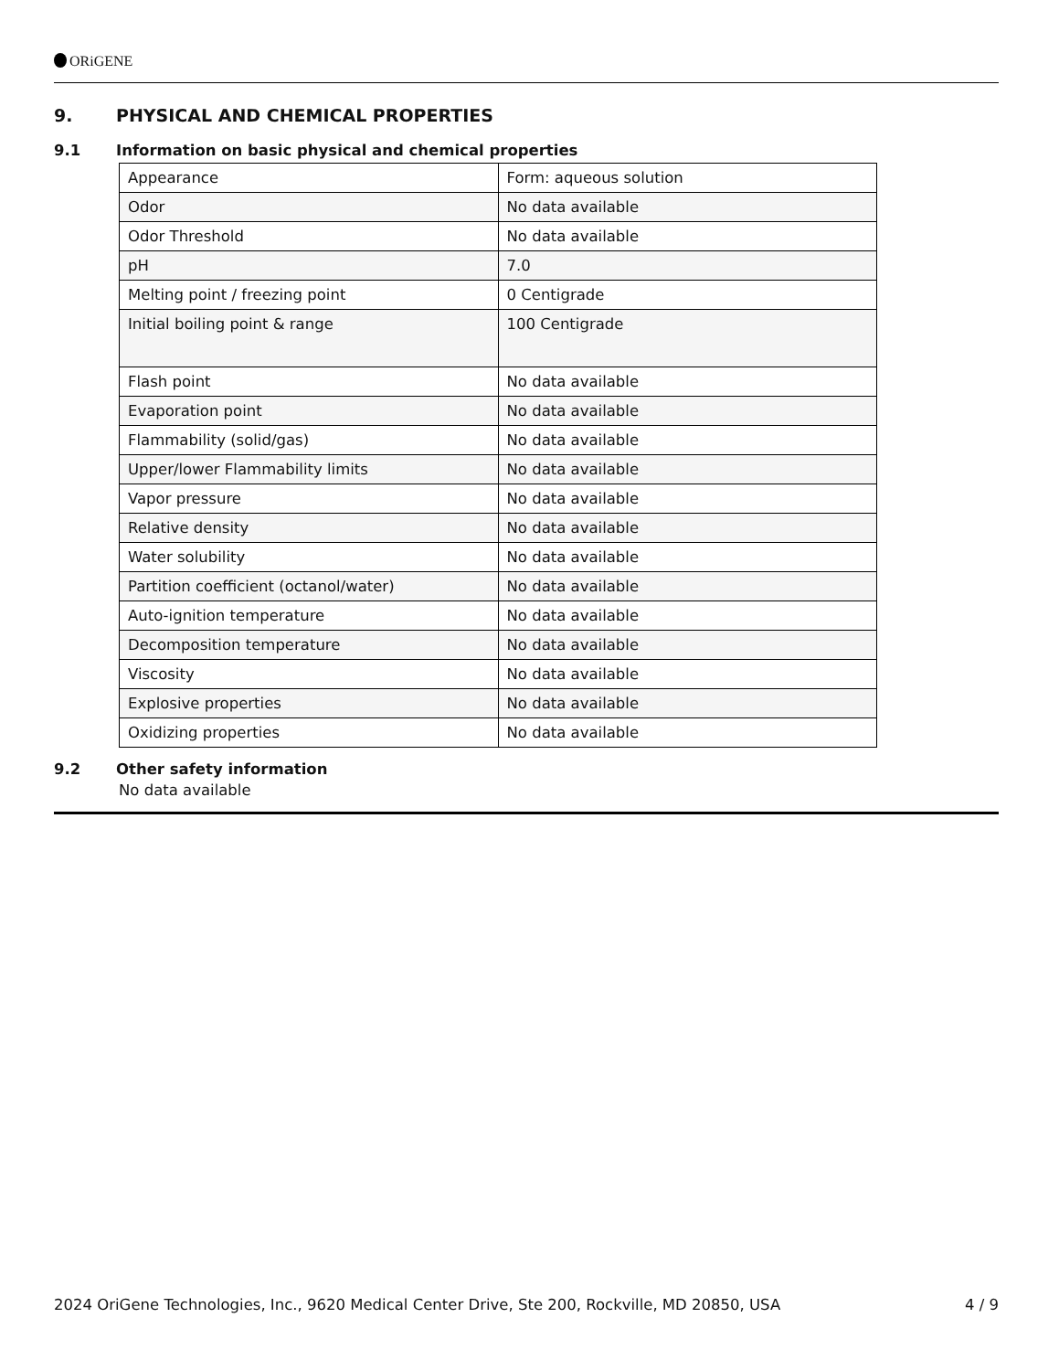ORiGENE
9. PHYSICAL AND CHEMICAL PROPERTIES
9.1 Information on basic physical and chemical properties
| Appearance | Form: aqueous solution |
| Odor | No data available |
| Odor Threshold | No data available |
| pH | 7.0 |
| Melting point / freezing point | 0 Centigrade |
| Initial boiling point & range | 100 Centigrade |
| Flash point | No data available |
| Evaporation point | No data available |
| Flammability (solid/gas) | No data available |
| Upper/lower Flammability limits | No data available |
| Vapor pressure | No data available |
| Relative density | No data available |
| Water solubility | No data available |
| Partition coefficient (octanol/water) | No data available |
| Auto-ignition temperature | No data available |
| Decomposition temperature | No data available |
| Viscosity | No data available |
| Explosive properties | No data available |
| Oxidizing properties | No data available |
9.2 Other safety information
No data available
2024 OriGene Technologies, Inc., 9620 Medical Center Drive, Ste 200, Rockville, MD 20850, USA 4 / 9